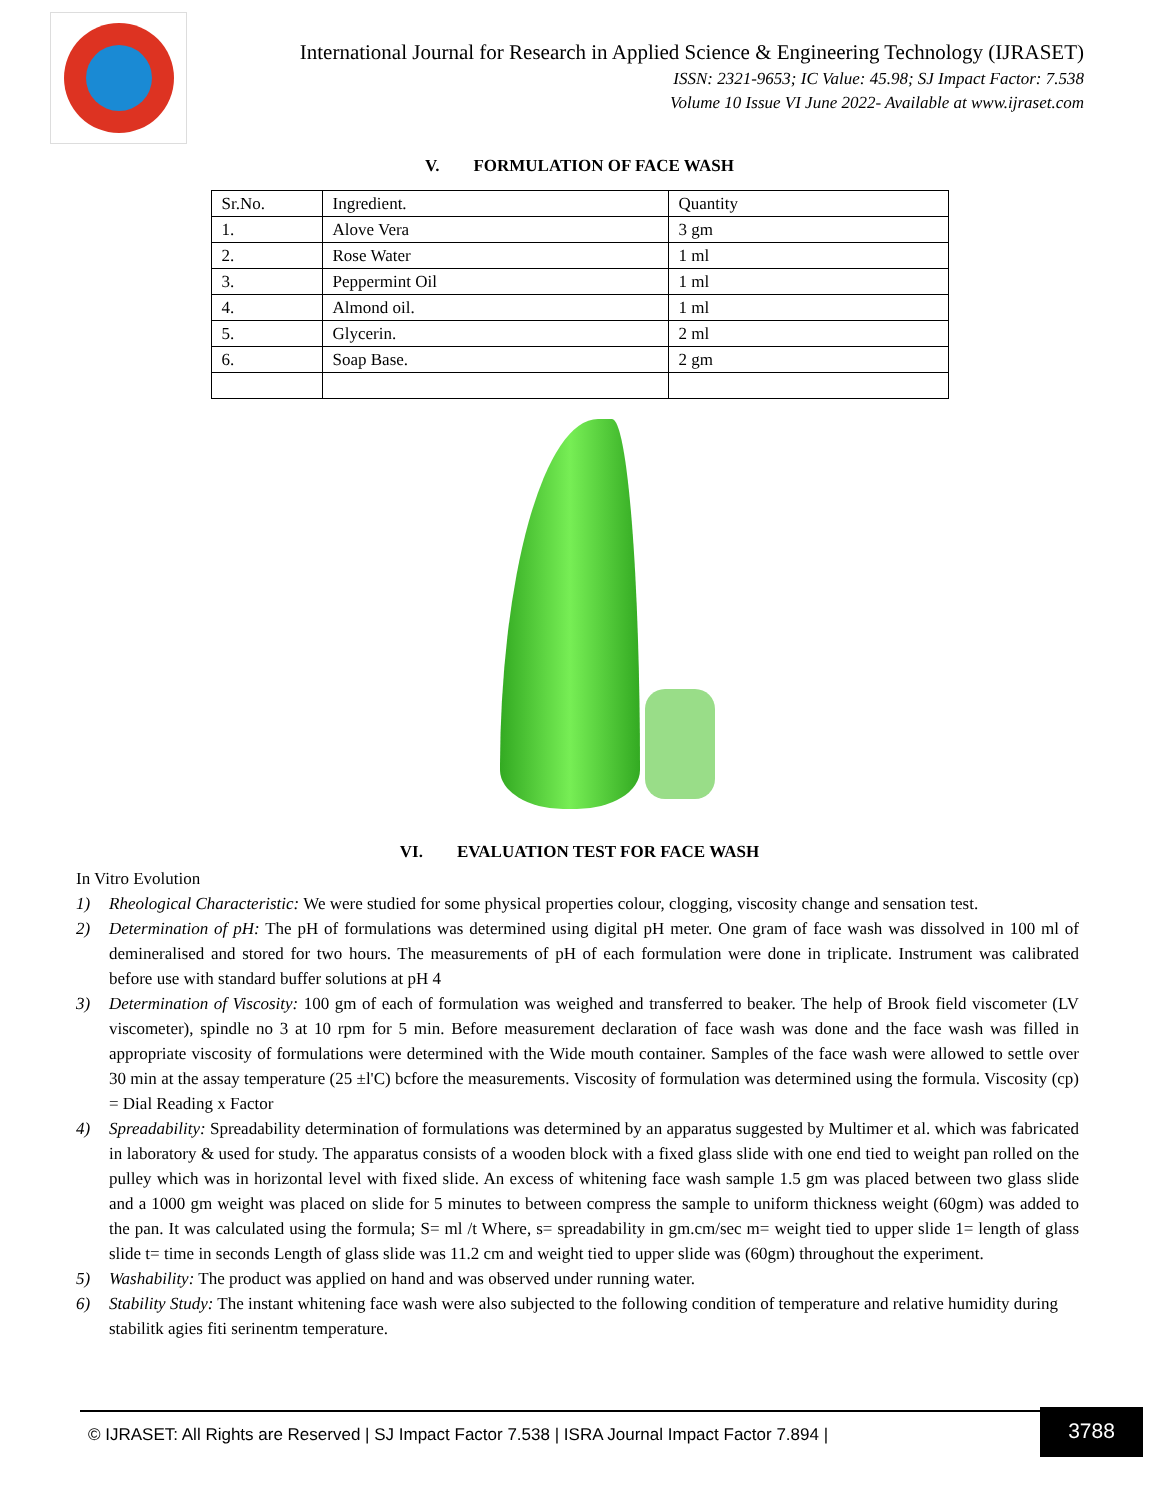International Journal for Research in Applied Science & Engineering Technology (IJRASET)
ISSN: 2321-9653; IC Value: 45.98; SJ Impact Factor: 7.538
Volume 10 Issue VI June 2022- Available at www.ijraset.com
V. FORMULATION OF FACE WASH
| Sr.No. | Ingredient. | Quantity |
| 1. | Alove Vera | 3 gm |
| 2. | Rose Water | 1 ml |
| 3. | Peppermint Oil | 1 ml |
| 4. | Almond oil. | 1 ml |
| 5. | Glycerin. | 2 ml |
| 6. | Soap Base. | 2 gm |
VI. EVALUATION TEST FOR FACE WASH
In Vitro Evolution
1) Rheological Characteristic: We were studied for some physical properties colour, clogging, viscosity change and sensation test.
2) Determination of pH: The pH of formulations was determined using digital pH meter. One gram of face wash was dissolved in 100 ml of demineralised and stored for two hours. The measurements of pH of each formulation were done in triplicate. Instrument was calibrated before use with standard buffer solutions at pH 4
3) Determination of Viscosity: 100 gm of each of formulation was weighed and transferred to beaker. The help of Brook field viscometer (LV viscometer), spindle no 3 at 10 rpm for 5 min. Before measurement declaration of face wash was done and the face wash was filled in appropriate viscosity of formulations were determined with the Wide mouth container. Samples of the face wash were allowed to settle over 30 min at the assay temperature (25 ±l'C) bcfore the measurements. Viscosity of formulation was determined using the formula. Viscosity (cp) = Dial Reading x Factor
4) Spreadability: Spreadability determination of formulations was determined by an apparatus suggested by Multimer et al. which was fabricated in laboratory & used for study. The apparatus consists of a wooden block with a fixed glass slide with one end tied to weight pan rolled on the pulley which was in horizontal level with fixed slide. An excess of whitening face wash sample 1.5 gm was placed between two glass slide and a 1000 gm weight was placed on slide for 5 minutes to between compress the sample to uniform thickness weight (60gm) was added to the pan. It was calculated using the formula; S= ml /t Where, s= spreadability in gm.cm/sec m= weight tied to upper slide 1= length of glass slide t= time in seconds Length of glass slide was 11.2 cm and weight tied to upper slide was (60gm) throughout the experiment.
5) Washability: The product was applied on hand and was observed under running water.
6) Stability Study: The instant whitening face wash were also subjected to the following condition of temperature and relative humidity during stabilitk agies fiti serinentm temperature.
© IJRASET: All Rights are Reserved | SJ Impact Factor 7.538 | ISRA Journal Impact Factor 7.894 |
3788